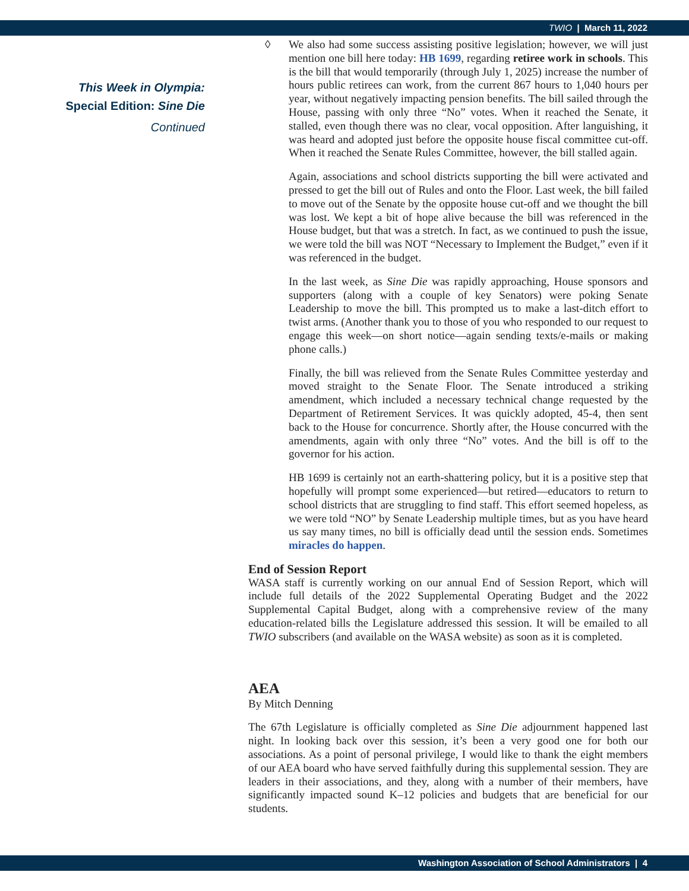TWIO | March 11, 2022
This Week in Olympia:
Special Edition: Sine Die
Continued
◊ We also had some success assisting positive legislation; however, we will just mention one bill here today: HB 1699, regarding retiree work in schools. This is the bill that would temporarily (through July 1, 2025) increase the number of hours public retirees can work, from the current 867 hours to 1,040 hours per year, without negatively impacting pension benefits. The bill sailed through the House, passing with only three “No” votes. When it reached the Senate, it stalled, even though there was no clear, vocal opposition. After languishing, it was heard and adopted just before the opposite house fiscal committee cut-off. When it reached the Senate Rules Committee, however, the bill stalled again.
Again, associations and school districts supporting the bill were activated and pressed to get the bill out of Rules and onto the Floor. Last week, the bill failed to move out of the Senate by the opposite house cut-off and we thought the bill was lost. We kept a bit of hope alive because the bill was referenced in the House budget, but that was a stretch. In fact, as we continued to push the issue, we were told the bill was NOT “Necessary to Implement the Budget,” even if it was referenced in the budget.
In the last week, as Sine Die was rapidly approaching, House sponsors and supporters (along with a couple of key Senators) were poking Senate Leadership to move the bill. This prompted us to make a last-ditch effort to twist arms. (Another thank you to those of you who responded to our request to engage this week—on short notice—again sending texts/e-mails or making phone calls.)
Finally, the bill was relieved from the Senate Rules Committee yesterday and moved straight to the Senate Floor. The Senate introduced a striking amendment, which included a necessary technical change requested by the Department of Retirement Services. It was quickly adopted, 45-4, then sent back to the House for concurrence. Shortly after, the House concurred with the amendments, again with only three “No” votes. And the bill is off to the governor for his action.
HB 1699 is certainly not an earth-shattering policy, but it is a positive step that hopefully will prompt some experienced—but retired—educators to return to school districts that are struggling to find staff. This effort seemed hopeless, as we were told “NO” by Senate Leadership multiple times, but as you have heard us say many times, no bill is officially dead until the session ends. Sometimes miracles do happen.
End of Session Report
WASA staff is currently working on our annual End of Session Report, which will include full details of the 2022 Supplemental Operating Budget and the 2022 Supplemental Capital Budget, along with a comprehensive review of the many education-related bills the Legislature addressed this session. It will be emailed to all TWIO subscribers (and available on the WASA website) as soon as it is completed.
AEA
By Mitch Denning
The 67th Legislature is officially completed as Sine Die adjournment happened last night. In looking back over this session, it’s been a very good one for both our associations. As a point of personal privilege, I would like to thank the eight members of our AEA board who have served faithfully during this supplemental session. They are leaders in their associations, and they, along with a number of their members, have significantly impacted sound K–12 policies and budgets that are beneficial for our students.
Washington Association of School Administrators | 4